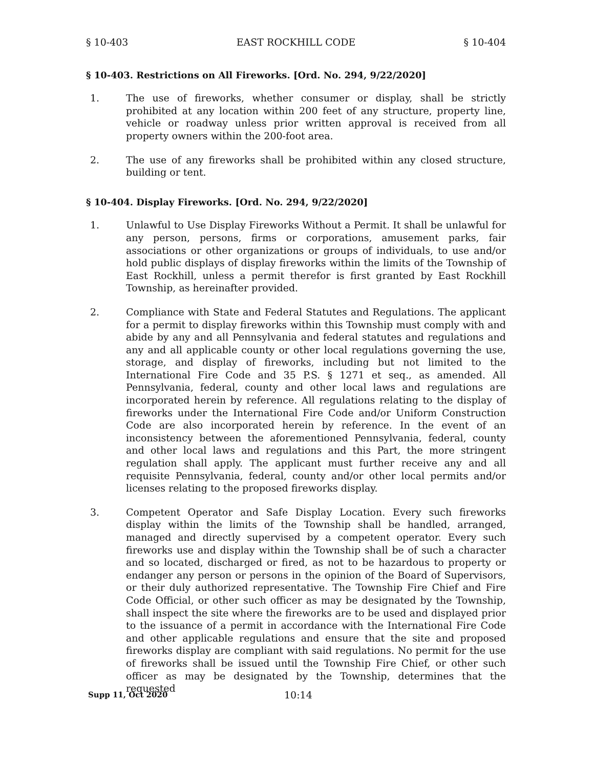§ 10-403 EAST ROCKHILL CODE § 10-404
§ 10-403. Restrictions on All Fireworks. [Ord. No. 294, 9/22/2020]
1. The use of fireworks, whether consumer or display, shall be strictly prohibited at any location within 200 feet of any structure, property line, vehicle or roadway unless prior written approval is received from all property owners within the 200-foot area.
2. The use of any fireworks shall be prohibited within any closed structure, building or tent.
§ 10-404. Display Fireworks. [Ord. No. 294, 9/22/2020]
1. Unlawful to Use Display Fireworks Without a Permit. It shall be unlawful for any person, persons, firms or corporations, amusement parks, fair associations or other organizations or groups of individuals, to use and/or hold public displays of display fireworks within the limits of the Township of East Rockhill, unless a permit therefor is first granted by East Rockhill Township, as hereinafter provided.
2. Compliance with State and Federal Statutes and Regulations. The applicant for a permit to display fireworks within this Township must comply with and abide by any and all Pennsylvania and federal statutes and regulations and any and all applicable county or other local regulations governing the use, storage, and display of fireworks, including but not limited to the International Fire Code and 35 P.S. § 1271 et seq., as amended. All Pennsylvania, federal, county and other local laws and regulations are incorporated herein by reference. All regulations relating to the display of fireworks under the International Fire Code and/or Uniform Construction Code are also incorporated herein by reference. In the event of an inconsistency between the aforementioned Pennsylvania, federal, county and other local laws and regulations and this Part, the more stringent regulation shall apply. The applicant must further receive any and all requisite Pennsylvania, federal, county and/or other local permits and/or licenses relating to the proposed fireworks display.
3. Competent Operator and Safe Display Location. Every such fireworks display within the limits of the Township shall be handled, arranged, managed and directly supervised by a competent operator. Every such fireworks use and display within the Township shall be of such a character and so located, discharged or fired, as not to be hazardous to property or endanger any person or persons in the opinion of the Board of Supervisors, or their duly authorized representative. The Township Fire Chief and Fire Code Official, or other such officer as may be designated by the Township, shall inspect the site where the fireworks are to be used and displayed prior to the issuance of a permit in accordance with the International Fire Code and other applicable regulations and ensure that the site and proposed fireworks display are compliant with said regulations. No permit for the use of fireworks shall be issued until the Township Fire Chief, or other such officer as may be designated by the Township, determines that the requested
Supp 11, Oct 2020 10:14